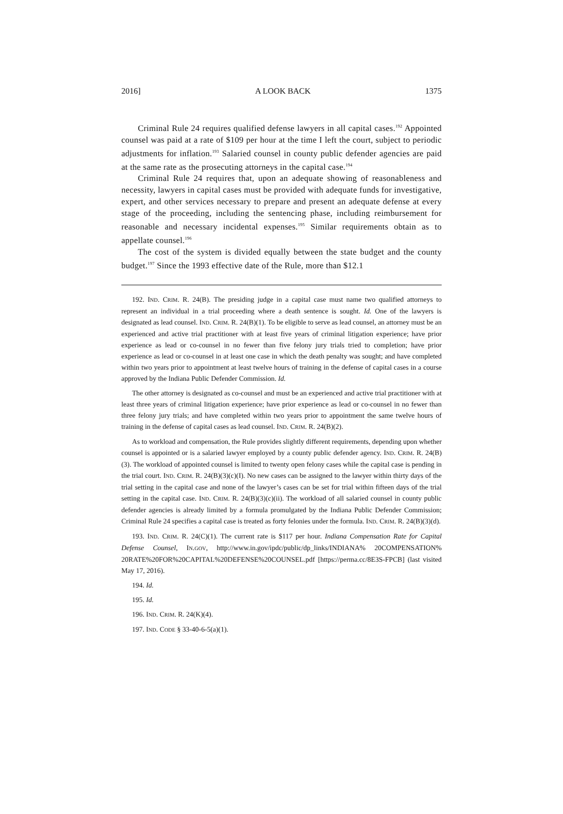2016] A LOOK BACK 1375
Criminal Rule 24 requires qualified defense lawyers in all capital cases.<sup>192</sup> Appointed counsel was paid at a rate of $109 per hour at the time I left the court, subject to periodic adjustments for inflation.<sup>193</sup> Salaried counsel in county public defender agencies are paid at the same rate as the prosecuting attorneys in the capital case.<sup>194</sup>
Criminal Rule 24 requires that, upon an adequate showing of reasonableness and necessity, lawyers in capital cases must be provided with adequate funds for investigative, expert, and other services necessary to prepare and present an adequate defense at every stage of the proceeding, including the sentencing phase, including reimbursement for reasonable and necessary incidental expenses.<sup>195</sup> Similar requirements obtain as to appellate counsel.<sup>196</sup>
The cost of the system is divided equally between the state budget and the county budget.<sup>197</sup> Since the 1993 effective date of the Rule, more than $12.1
192. IND. CRIM. R. 24(B). The presiding judge in a capital case must name two qualified attorneys to represent an individual in a trial proceeding where a death sentence is sought. Id. One of the lawyers is designated as lead counsel. IND. CRIM. R. 24(B)(1). To be eligible to serve as lead counsel, an attorney must be an experienced and active trial practitioner with at least five years of criminal litigation experience; have prior experience as lead or co-counsel in no fewer than five felony jury trials tried to completion; have prior experience as lead or co-counsel in at least one case in which the death penalty was sought; and have completed within two years prior to appointment at least twelve hours of training in the defense of capital cases in a course approved by the Indiana Public Defender Commission. Id.
The other attorney is designated as co-counsel and must be an experienced and active trial practitioner with at least three years of criminal litigation experience; have prior experience as lead or co-counsel in no fewer than three felony jury trials; and have completed within two years prior to appointment the same twelve hours of training in the defense of capital cases as lead counsel. IND. CRIM. R. 24(B)(2).
As to workload and compensation, the Rule provides slightly different requirements, depending upon whether counsel is appointed or is a salaried lawyer employed by a county public defender agency. IND. CRIM. R. 24(B)(3). The workload of appointed counsel is limited to twenty open felony cases while the capital case is pending in the trial court. IND. CRIM. R. 24(B)(3)(c)(I). No new cases can be assigned to the lawyer within thirty days of the trial setting in the capital case and none of the lawyer’s cases can be set for trial within fifteen days of the trial setting in the capital case. IND. CRIM. R. 24(B)(3)(c)(ii). The workload of all salaried counsel in county public defender agencies is already limited by a formula promulgated by the Indiana Public Defender Commission; Criminal Rule 24 specifies a capital case is treated as forty felonies under the formula. IND. CRIM. R. 24(B)(3)(d).
193. IND. CRIM. R. 24(C)(1). The current rate is $117 per hour. Indiana Compensation Rate for Capital Defense Counsel, IN.GOV, http://www.in.gov/ipdc/public/dp_links/INDIANA% 20COMPENSATION% 20RATE%20FOR%20CAPITAL%20DEFENSE%20COUNSEL.pdf [https://perma.cc/8E3S-FPCB] (last visited May 17, 2016).
194. Id.
195. Id.
196. IND. CRIM. R. 24(K)(4).
197. IND. CODE § 33-40-6-5(a)(1).